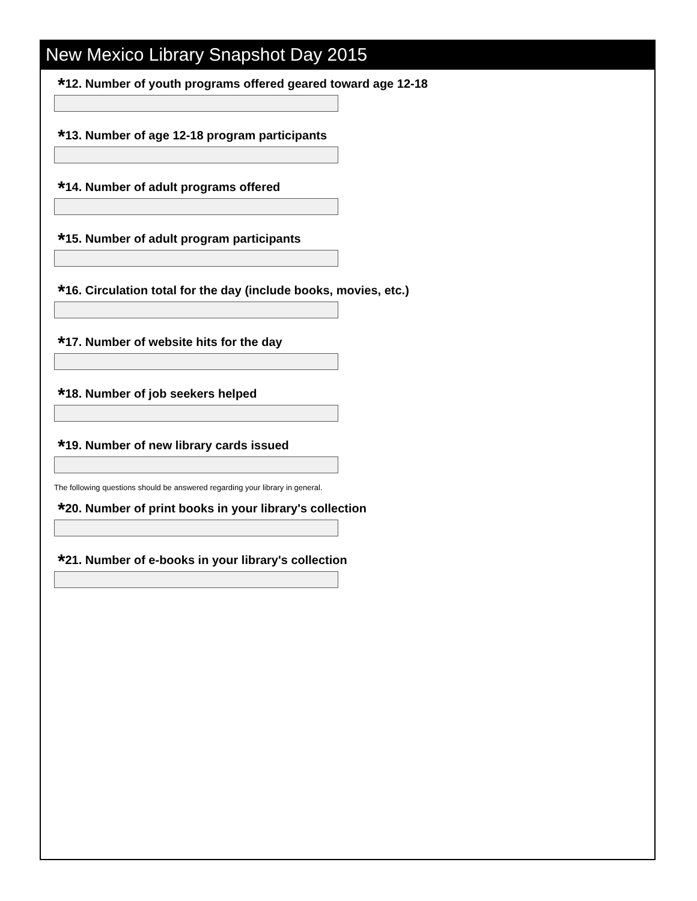New Mexico Library Snapshot Day 2015
*12. Number of youth programs offered geared toward age 12-18
*13. Number of age 12-18 program participants
*14. Number of adult programs offered
*15. Number of adult program participants
*16. Circulation total for the day (include books, movies, etc.)
*17. Number of website hits for the day
*18. Number of job seekers helped
*19. Number of new library cards issued
The following questions should be answered regarding your library in general.
*20. Number of print books in your library's collection
*21. Number of e-books in your library's collection